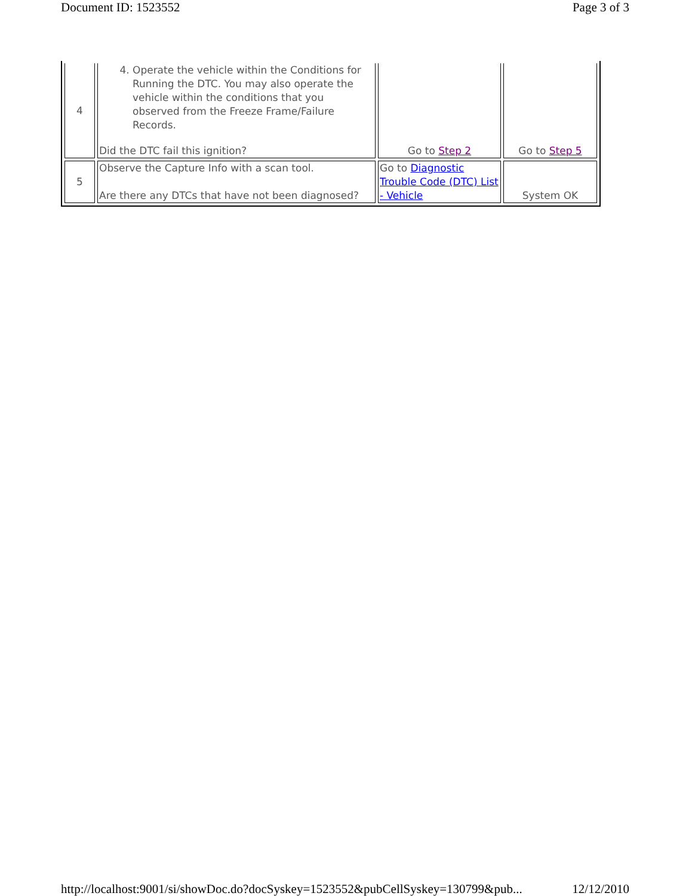Document ID: 1523552 Page 3 of 3
| 4 | 4. Operate the vehicle within the Conditions for Running the DTC. You may also operate the vehicle within the conditions that you observed from the Freeze Frame/Failure Records. Did the DTC fail this ignition? | Go to Step 2 | Go to Step 5 |
| 5 | Observe the Capture Info with a scan tool. Are there any DTCs that have not been diagnosed? | Go to Diagnostic Trouble Code (DTC) List - Vehicle | System OK |
http://localhost:9001/si/showDoc.do?docSyskey=1523552&pubCellSyskey=130799&pub... 12/12/2010